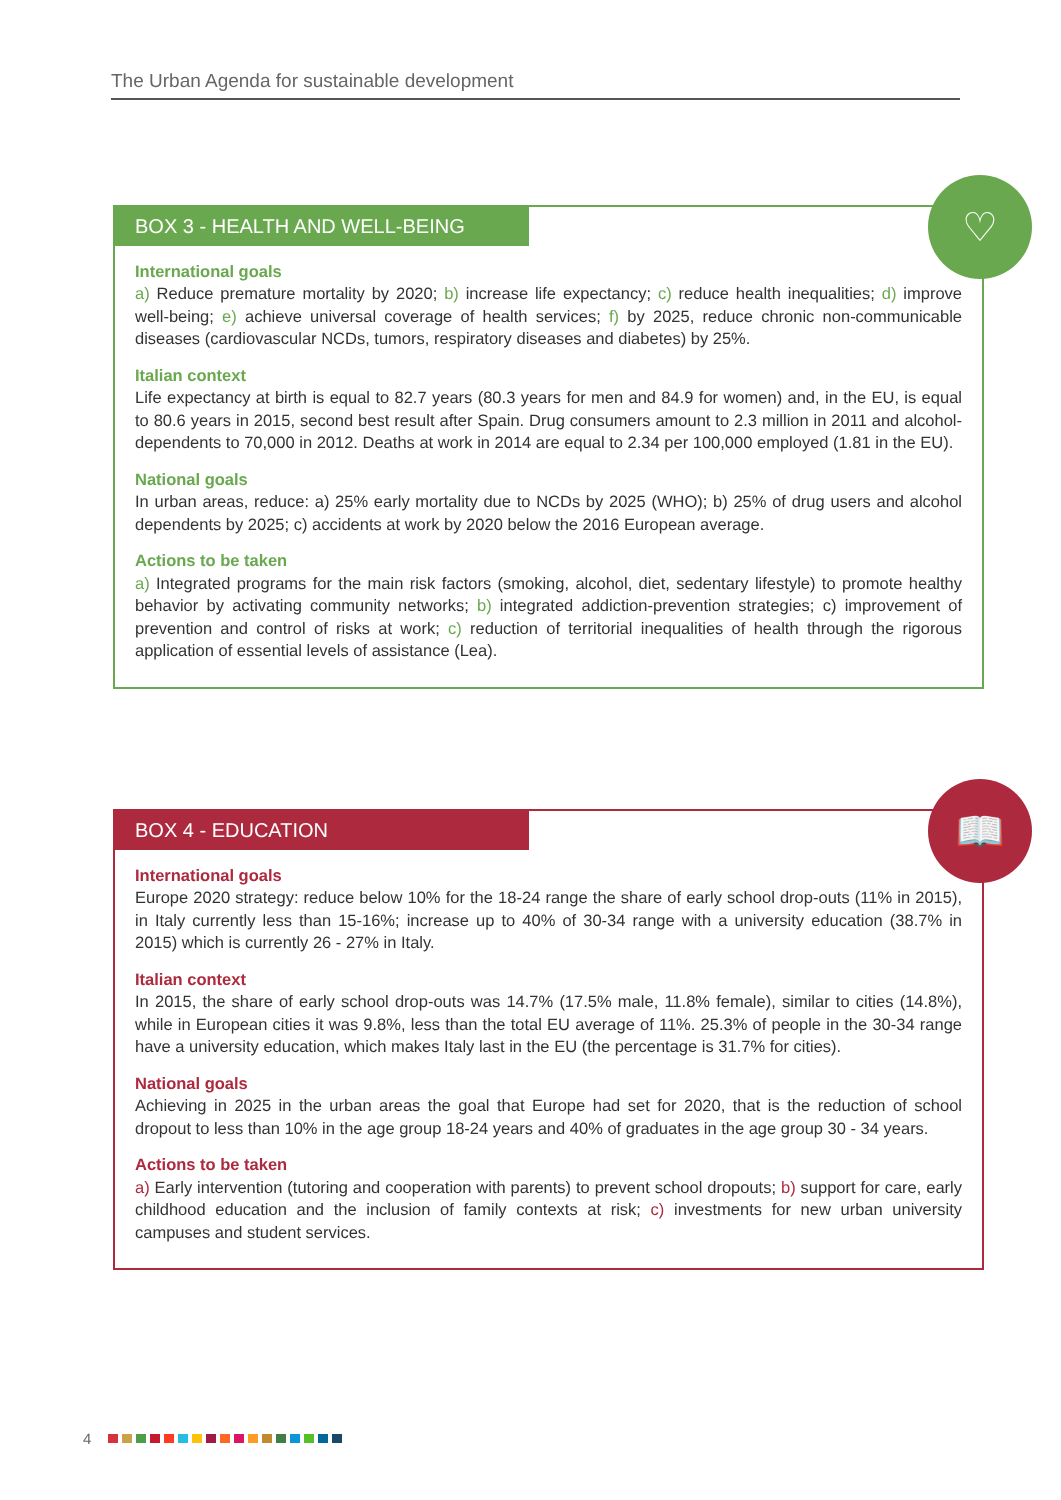The Urban Agenda for sustainable development
♡
BOX 3 - HEALTH AND WELL-BEING
International goals
a) Reduce premature mortality by 2020; b) increase life expectancy; c) reduce health inequalities; d) improve well-being; e) achieve universal coverage of health services; f) by 2025, reduce chronic non-communicable diseases (cardiovascular NCDs, tumors, respiratory diseases and diabetes) by 25%.
Italian context
Life expectancy at birth is equal to 82.7 years (80.3 years for men and 84.9 for women) and, in the EU, is equal to 80.6 years in 2015, second best result after Spain. Drug consumers amount to 2.3 million in 2011 and alcohol-dependents to 70,000 in 2012. Deaths at work in 2014 are equal to 2.34 per 100,000 employed (1.81 in the EU).
National goals
In urban areas, reduce: a) 25% early mortality due to NCDs by 2025 (WHO); b) 25% of drug users and alcohol dependents by 2025; c) accidents at work by 2020 below the 2016 European average.
Actions to be taken
a) Integrated programs for the main risk factors (smoking, alcohol, diet, sedentary lifestyle) to promote healthy behavior by activating community networks; b) integrated addiction-prevention strategies; c) improvement of prevention and control of risks at work; c) reduction of territorial inequalities of health through the rigorous application of essential levels of assistance (Lea).
📖
BOX 4 - EDUCATION
International goals
Europe 2020 strategy: reduce below 10% for the 18-24 range the share of early school drop-outs (11% in 2015), in Italy currently less than 15-16%; increase up to 40% of 30-34 range with a university education (38.7% in 2015) which is currently 26 - 27% in Italy.
Italian context
In 2015, the share of early school drop-outs was 14.7% (17.5% male, 11.8% female), similar to cities (14.8%), while in European cities it was 9.8%, less than the total EU average of 11%. 25.3% of people in the 30-34 range have a university education, which makes Italy last in the EU (the percentage is 31.7% for cities).
National goals
Achieving in 2025 in the urban areas the goal that Europe had set for 2020, that is the reduction of school dropout to less than 10% in the age group 18-24 years and 40% of graduates in the age group 30 - 34 years.
Actions to be taken
a) Early intervention (tutoring and cooperation with parents) to prevent school dropouts; b) support for care, early childhood education and the inclusion of family contexts at risk; c) investments for new urban university campuses and student services.
4